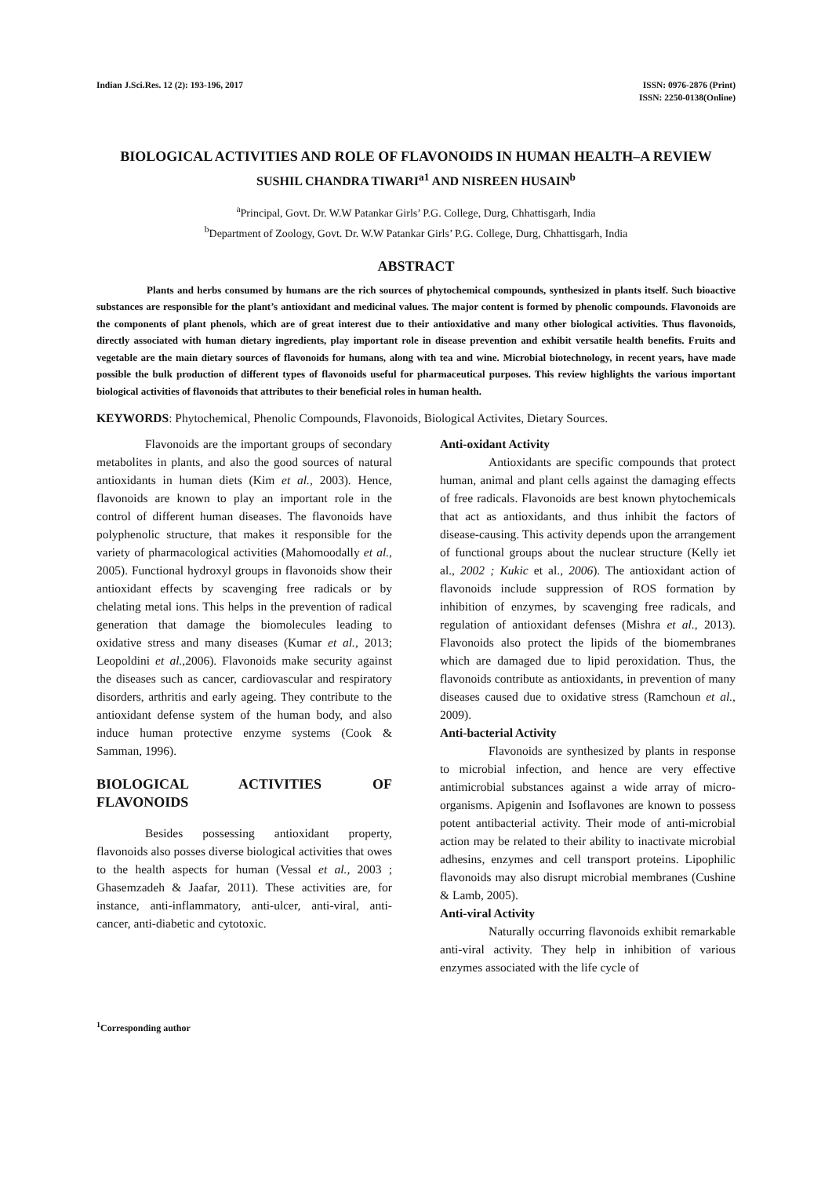Indian J.Sci.Res. 12 (2): 193-196, 2017
ISSN: 0976-2876 (Print)
ISSN: 2250-0138(Online)
BIOLOGICAL ACTIVITIES AND ROLE OF FLAVONOIDS IN HUMAN HEALTH–A REVIEW
SUSHIL CHANDRA TIWARI<sup>a1</sup> AND NISREEN HUSAIN<sup>b</sup>
<sup>a</sup> Principal, Govt. Dr. W.W Patankar Girls’ P.G. College, Durg, Chhattisgarh, India
<sup>b</sup> Department of Zoology, Govt. Dr. W.W Patankar Girls’ P.G. College, Durg, Chhattisgarh, India
ABSTRACT
Plants and herbs consumed by humans are the rich sources of phytochemical compounds, synthesized in plants itself. Such bioactive substances are responsible for the plant’s antioxidant and medicinal values. The major content is formed by phenolic compounds. Flavonoids are the components of plant phenols, which are of great interest due to their antioxidative and many other biological activities. Thus flavonoids, directly associated with human dietary ingredients, play important role in disease prevention and exhibit versatile health benefits. Fruits and vegetable are the main dietary sources of flavonoids for humans, along with tea and wine. Microbial biotechnology, in recent years, have made possible the bulk production of different types of flavonoids useful for pharmaceutical purposes. This review highlights the various important biological activities of flavonoids that attributes to their beneficial roles in human health.
KEYWORDS: Phytochemical, Phenolic Compounds, Flavonoids, Biological Activites, Dietary Sources.
Flavonoids are the important groups of secondary metabolites in plants, and also the good sources of natural antioxidants in human diets (Kim et al., 2003). Hence, flavonoids are known to play an important role in the control of different human diseases. The flavonoids have polyphenolic structure, that makes it responsible for the variety of pharmacological activities (Mahomoodally et al., 2005). Functional hydroxyl groups in flavonoids show their antioxidant effects by scavenging free radicals or by chelating metal ions. This helps in the prevention of radical generation that damage the biomolecules leading to oxidative stress and many diseases (Kumar et al., 2013; Leopoldini et al.,2006). Flavonoids make security against the diseases such as cancer, cardiovascular and respiratory disorders, arthritis and early ageing. They contribute to the antioxidant defense system of the human body, and also induce human protective enzyme systems (Cook & Samman, 1996).
BIOLOGICAL ACTIVITIES OF FLAVONOIDS
Besides possessing antioxidant property, flavonoids also posses diverse biological activities that owes to the health aspects for human (Vessal et al., 2003 ; Ghasemzadeh & Jaafar, 2011). These activities are, for instance, anti-inflammatory, anti-ulcer, anti-viral, anti-cancer, anti-diabetic and cytotoxic.
Anti-oxidant Activity
Antioxidants are specific compounds that protect human, animal and plant cells against the damaging effects of free radicals. Flavonoids are best known phytochemicals that act as antioxidants, and thus inhibit the factors of disease-causing. This activity depends upon the arrangement of functional groups about the nuclear structure (Kelly iet al., 2002 ; Kukic et al., 2006). The antioxidant action of flavonoids include suppression of ROS formation by inhibition of enzymes, by scavenging free radicals, and regulation of antioxidant defenses (Mishra et al., 2013). Flavonoids also protect the lipids of the biomembranes which are damaged due to lipid peroxidation. Thus, the flavonoids contribute as antioxidants, in prevention of many diseases caused due to oxidative stress (Ramchoun et al., 2009).
Anti-bacterial Activity
Flavonoids are synthesized by plants in response to microbial infection, and hence are very effective antimicrobial substances against a wide array of micro-organisms. Apigenin and Isoflavones are known to possess potent antibacterial activity. Their mode of anti-microbial action may be related to their ability to inactivate microbial adhesins, enzymes and cell transport proteins. Lipophilic flavonoids may also disrupt microbial membranes (Cushine & Lamb, 2005).
Anti-viral Activity
Naturally occurring flavonoids exhibit remarkable anti-viral activity. They help in inhibition of various enzymes associated with the life cycle of
<sup>1</sup> Corresponding author